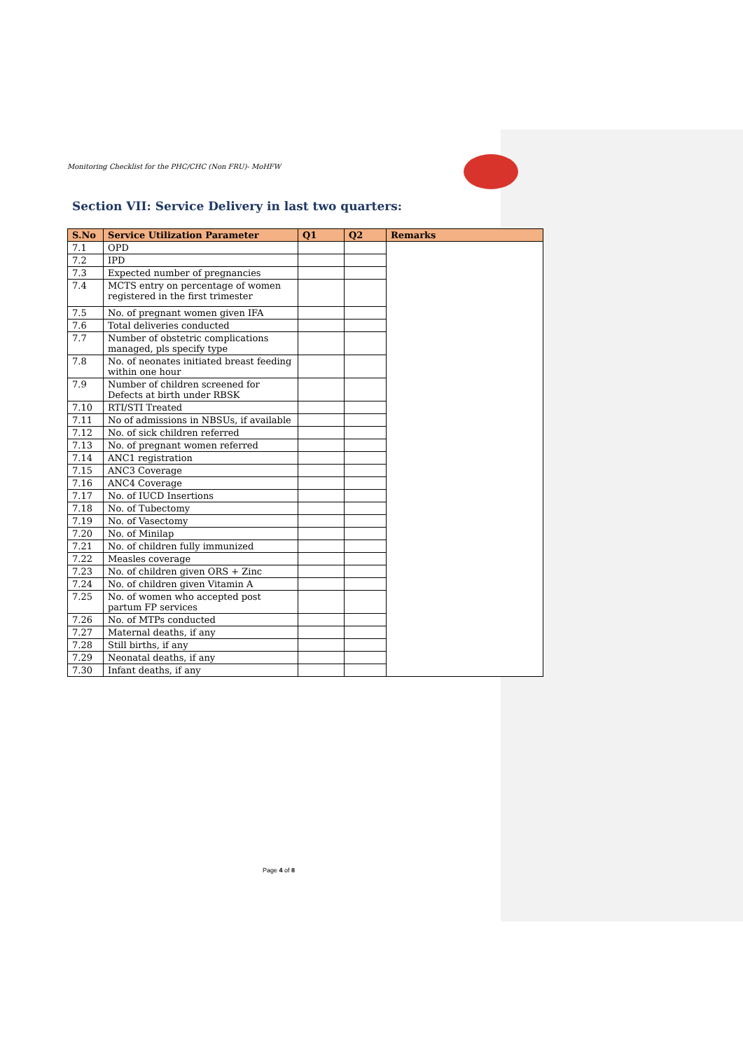Monitoring Checklist for the PHC/CHC (Non FRU)- MoHFW
Section VII: Service Delivery in last two quarters:
| S.No | Service Utilization Parameter | Q1 | Q2 | Remarks |
| --- | --- | --- | --- | --- |
| 7.1 | OPD | | | |
| 7.2 | IPD | | | |
| 7.3 | Expected number of pregnancies | | | |
| 7.4 | MCTS entry on percentage of women registered in the first trimester | | | |
| 7.5 | No. of pregnant women given IFA | | | |
| 7.6 | Total deliveries conducted | | | |
| 7.7 | Number of obstetric complications managed, pls specify type | | | |
| 7.8 | No. of neonates initiated breast feeding within one hour | | | |
| 7.9 | Number of children screened for Defects at birth under RBSK | | | |
| 7.10 | RTI/STI Treated | | | |
| 7.11 | No of admissions in NBSUs, if available | | | |
| 7.12 | No. of sick children referred | | | |
| 7.13 | No. of pregnant women referred | | | |
| 7.14 | ANC1 registration | | | |
| 7.15 | ANC3 Coverage | | | |
| 7.16 | ANC4 Coverage | | | |
| 7.17 | No. of IUCD Insertions | | | |
| 7.18 | No. of Tubectomy | | | |
| 7.19 | No. of Vasectomy | | | |
| 7.20 | No. of Minilap | | | |
| 7.21 | No. of children fully immunized | | | |
| 7.22 | Measles coverage | | | |
| 7.23 | No. of children given ORS + Zinc | | | |
| 7.24 | No. of children given Vitamin A | | | |
| 7.25 | No. of women who accepted post partum FP services | | | |
| 7.26 | No. of MTPs conducted | | | |
| 7.27 | Maternal deaths, if any | | | |
| 7.28 | Still births, if any | | | |
| 7.29 | Neonatal deaths, if any | | | |
| 7.30 | Infant deaths, if any | | | |
Page 4 of 8